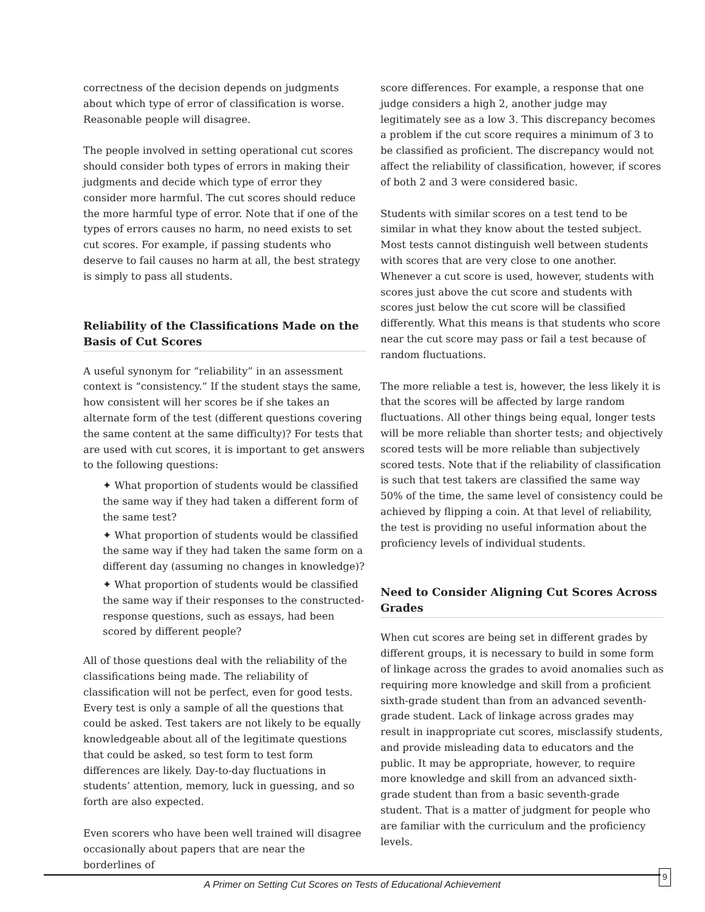correctness of the decision depends on judgments about which type of error of classification is worse. Reasonable people will disagree.
The people involved in setting operational cut scores should consider both types of errors in making their judgments and decide which type of error they consider more harmful. The cut scores should reduce the more harmful type of error. Note that if one of the types of errors causes no harm, no need exists to set cut scores. For example, if passing students who deserve to fail causes no harm at all, the best strategy is simply to pass all students.
Reliability of the Classifications Made on the Basis of Cut Scores
A useful synonym for “reliability” in an assessment context is “consistency.” If the student stays the same, how consistent will her scores be if she takes an alternate form of the test (different questions covering the same content at the same difficulty)? For tests that are used with cut scores, it is important to get answers to the following questions:
✦ What proportion of students would be classified the same way if they had taken a different form of the same test?
✦ What proportion of students would be classified the same way if they had taken the same form on a different day (assuming no changes in knowledge)?
✦ What proportion of students would be classified the same way if their responses to the constructed-response questions, such as essays, had been scored by different people?
All of those questions deal with the reliability of the classifications being made. The reliability of classification will not be perfect, even for good tests. Every test is only a sample of all the questions that could be asked. Test takers are not likely to be equally knowledgeable about all of the legitimate questions that could be asked, so test form to test form differences are likely. Day-to-day fluctuations in students’ attention, memory, luck in guessing, and so forth are also expected.
Even scorers who have been well trained will disagree occasionally about papers that are near the borderlines of
score differences. For example, a response that one judge considers a high 2, another judge may legitimately see as a low 3. This discrepancy becomes a problem if the cut score requires a minimum of 3 to be classified as proficient. The discrepancy would not affect the reliability of classification, however, if scores of both 2 and 3 were considered basic.
Students with similar scores on a test tend to be similar in what they know about the tested subject. Most tests cannot distinguish well between students with scores that are very close to one another. Whenever a cut score is used, however, students with scores just above the cut score and students with scores just below the cut score will be classified differently. What this means is that students who score near the cut score may pass or fail a test because of random fluctuations.
The more reliable a test is, however, the less likely it is that the scores will be affected by large random fluctuations. All other things being equal, longer tests will be more reliable than shorter tests; and objectively scored tests will be more reliable than subjectively scored tests. Note that if the reliability of classification is such that test takers are classified the same way 50% of the time, the same level of consistency could be achieved by flipping a coin. At that level of reliability, the test is providing no useful information about the proficiency levels of individual students.
Need to Consider Aligning Cut Scores Across Grades
When cut scores are being set in different grades by different groups, it is necessary to build in some form of linkage across the grades to avoid anomalies such as requiring more knowledge and skill from a proficient sixth-grade student than from an advanced seventh-grade student. Lack of linkage across grades may result in inappropriate cut scores, misclassify students, and provide misleading data to educators and the public. It may be appropriate, however, to require more knowledge and skill from an advanced sixth-grade student than from a basic seventh-grade student. That is a matter of judgment for people who are familiar with the curriculum and the proficiency levels.
A Primer on Setting Cut Scores on Tests of Educational Achievement
9